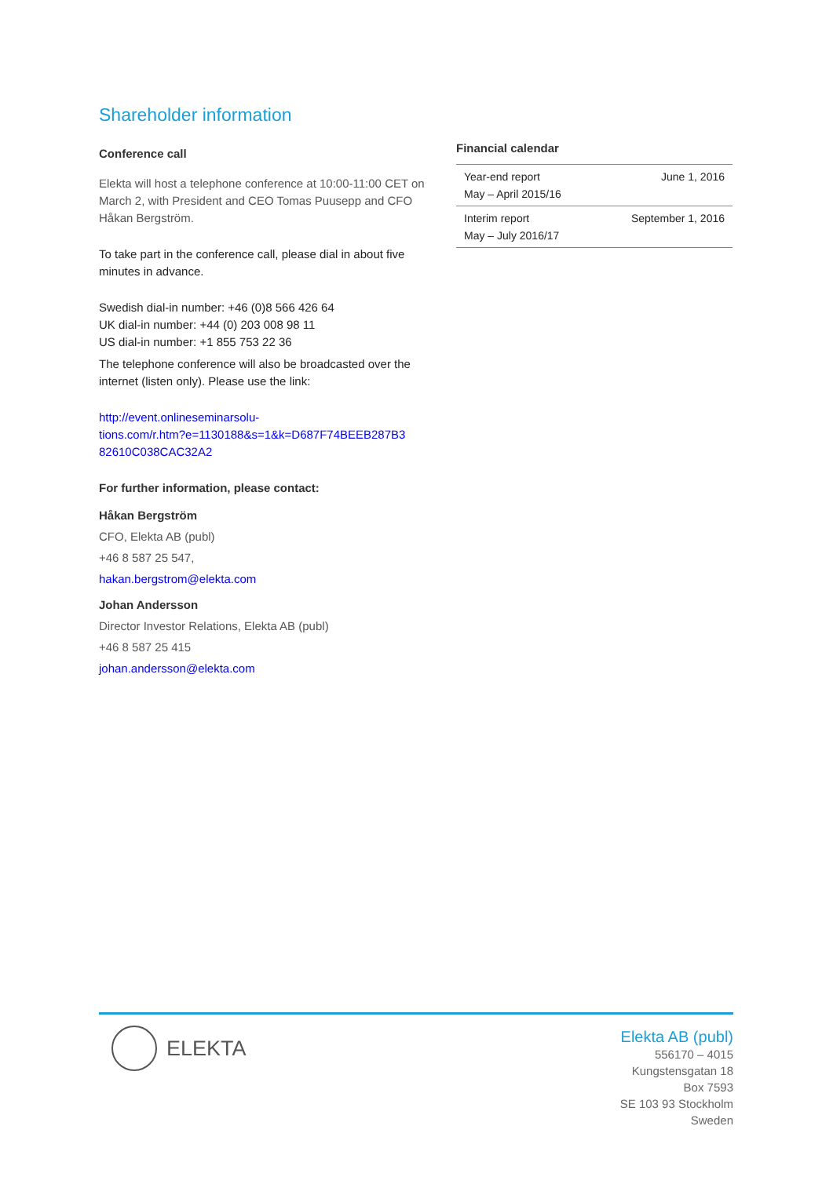Shareholder information
Conference call
Elekta will host a telephone conference at 10:00-11:00 CET on March 2, with President and CEO Tomas Puusepp and CFO Håkan Bergström.
To take part in the conference call, please dial in about five minutes in advance.
Swedish dial-in number: +46 (0)8 566 426 64
UK dial-in number: +44 (0) 203 008 98 11
US dial-in number: +1 855 753 22 36
The telephone conference will also be broadcasted over the internet (listen only). Please use the link:
http://event.onlineseminarsolu-
tions.com/r.htm?e=1130188&s=1&k=D687F74BEEB287B3
82610C038CAC32A2
For further information, please contact:
Håkan Bergström
CFO, Elekta AB (publ)
+46 8 587 25 547,
hakan.bergstrom@elekta.com
Johan Andersson
Director Investor Relations, Elekta AB (publ)
+46 8 587 25 415
johan.andersson@elekta.com
Financial calendar
| Year-end report May – April 2015/16 | June 1, 2016 |
| Interim report May – July 2016/17 | September 1, 2016 |
ELEKTA
Elekta AB (publ)
556170 – 4015
Kungstensgatan 18
Box 7593
SE 103 93 Stockholm
Sweden